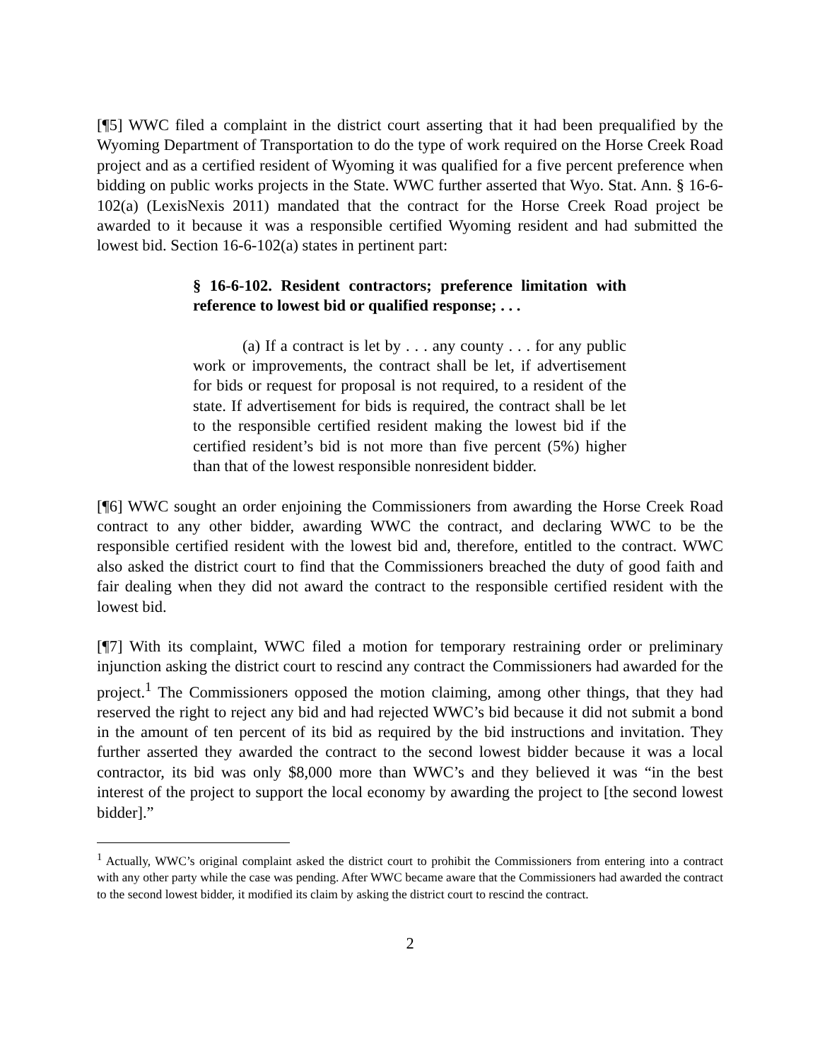[¶5] WWC filed a complaint in the district court asserting that it had been prequalified by the Wyoming Department of Transportation to do the type of work required on the Horse Creek Road project and as a certified resident of Wyoming it was qualified for a five percent preference when bidding on public works projects in the State. WWC further asserted that Wyo. Stat. Ann. § 16-6-102(a) (LexisNexis 2011) mandated that the contract for the Horse Creek Road project be awarded to it because it was a responsible certified Wyoming resident and had submitted the lowest bid. Section 16-6-102(a) states in pertinent part:
§ 16-6-102. Resident contractors; preference limitation with reference to lowest bid or qualified response; . . .
(a) If a contract is let by . . . any county . . . for any public work or improvements, the contract shall be let, if advertisement for bids or request for proposal is not required, to a resident of the state. If advertisement for bids is required, the contract shall be let to the responsible certified resident making the lowest bid if the certified resident’s bid is not more than five percent (5%) higher than that of the lowest responsible nonresident bidder.
[¶6] WWC sought an order enjoining the Commissioners from awarding the Horse Creek Road contract to any other bidder, awarding WWC the contract, and declaring WWC to be the responsible certified resident with the lowest bid and, therefore, entitled to the contract. WWC also asked the district court to find that the Commissioners breached the duty of good faith and fair dealing when they did not award the contract to the responsible certified resident with the lowest bid.
[¶7] With its complaint, WWC filed a motion for temporary restraining order or preliminary injunction asking the district court to rescind any contract the Commissioners had awarded for the project.<sup>1</sup> The Commissioners opposed the motion claiming, among other things, that they had reserved the right to reject any bid and had rejected WWC’s bid because it did not submit a bond in the amount of ten percent of its bid as required by the bid instructions and invitation. They further asserted they awarded the contract to the second lowest bidder because it was a local contractor, its bid was only $8,000 more than WWC’s and they believed it was “in the best interest of the project to support the local economy by awarding the project to [the second lowest bidder].”
<sup>1</sup> Actually, WWC’s original complaint asked the district court to prohibit the Commissioners from entering into a contract with any other party while the case was pending. After WWC became aware that the Commissioners had awarded the contract to the second lowest bidder, it modified its claim by asking the district court to rescind the contract.
2